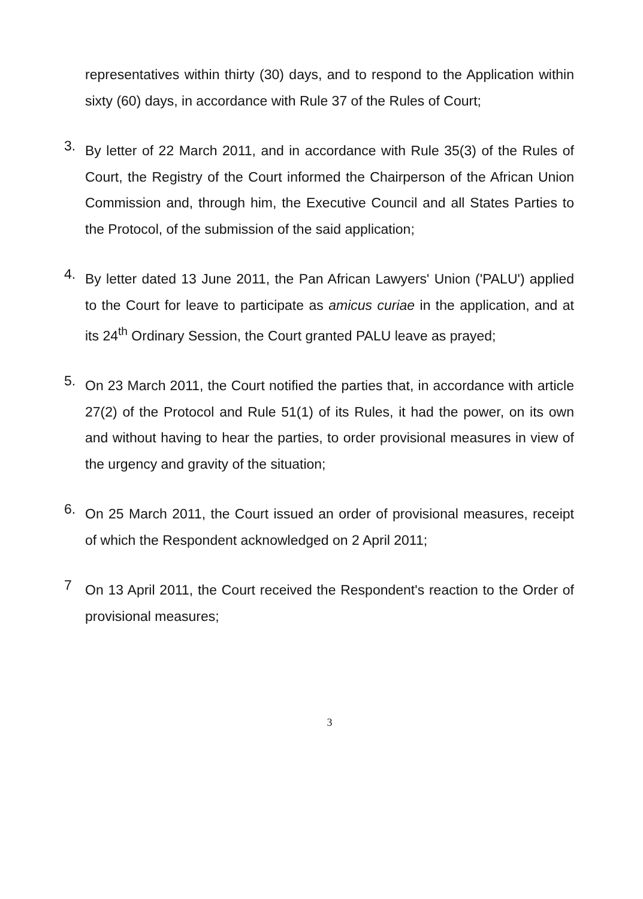representatives within thirty (30) days, and to respond to the Application within sixty (60) days, in accordance with Rule 37 of the Rules of Court;
3.
By letter of 22 March 2011, and in accordance with Rule 35(3) of the Rules of Court, the Registry of the Court informed the Chairperson of the African Union Commission and, through him, the Executive Council and all States Parties to the Protocol, of the submission of the said application;
4.
By letter dated 13 June 2011, the Pan African Lawyers' Union ('PALU') applied to the Court for leave to participate as amicus curiae in the application, and at its 24<sup>th</sup> Ordinary Session, the Court granted PALU leave as prayed;
5.
On 23 March 2011, the Court notified the parties that, in accordance with article 27(2) of the Protocol and Rule 51(1) of its Rules, it had the power, on its own and without having to hear the parties, to order provisional measures in view of the urgency and gravity of the situation;
6.
On 25 March 2011, the Court issued an order of provisional measures, receipt of which the Respondent acknowledged on 2 April 2011;
7
On 13 April 2011, the Court received the Respondent's reaction to the Order of provisional measures;
3